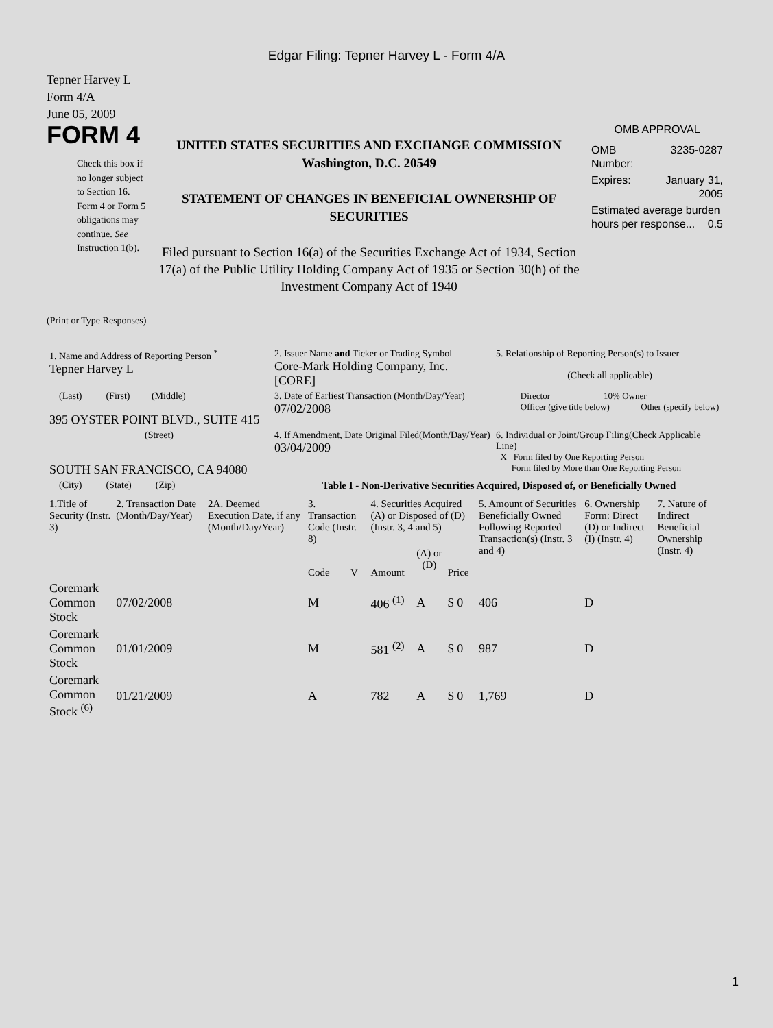Edgar Filing: Tepner Harvey L - Form 4/A
Tepner Harvey L
Form 4/A
June 05, 2009
FORM 4
Check this box if no longer subject to Section 16. Form 4 or Form 5 obligations may continue. See Instruction 1(b).
UNITED STATES SECURITIES AND EXCHANGE COMMISSION
Washington, D.C. 20549
STATEMENT OF CHANGES IN BENEFICIAL OWNERSHIP OF SECURITIES
Filed pursuant to Section 16(a) of the Securities Exchange Act of 1934, Section 17(a) of the Public Utility Holding Company Act of 1935 or Section 30(h) of the Investment Company Act of 1940
OMB APPROVAL
| OMB Number: | 3235-0287 |
| Expires: | January 31, 2005 |
| Estimated average burden hours per response... 0.5 | |
(Print or Type Responses)
| 1. Name and Address of Reporting Person <sup>*</sup> Tepner Harvey L | 2. Issuer Name and Ticker or Trading Symbol Core-Mark Holding Company, Inc. [CORE] | 5. Relationship of Reporting Person(s) to Issuer (Check all applicable) |
| (Last) (First) (Middle) 395 OYSTER POINT BLVD., SUITE 415 | 3. Date of Earliest Transaction (Month/Day/Year) 07/02/2008 | _____ Director _____ 10% Owner _____ Officer (give title below) _____ Other (specify below) |
| (Street) SOUTH SAN FRANCISCO, CA 94080 | 4. If Amendment, Date Original Filed(Month/Day/Year) 03/04/2009 | 6. Individual or Joint/Group Filing(Check Applicable Line) _X_ Form filed by One Reporting Person ___ Form filed by More than One Reporting Person |
| (City) (State) (Zip) | Table I - Non-Derivative Securities Acquired, Disposed of, or Beneficially Owned | |
| 1.Title of Security (Instr. 3) | 2. Transaction Date (Month/Day/Year) | 2A. Deemed Execution Date, if any (Month/Day/Year) | 3. Transaction Code (Instr. 8) | | 4. Securities Acquired (A) or Disposed of (D) (Instr. 3, 4 and 5) | | | 5. Amount of Securities Beneficially Owned Following Reported Transaction(s) (Instr. 3 and 4) | 6. Ownership Form: Direct (D) or Indirect (I) (Instr. 4) | 7. Nature of Indirect Beneficial Ownership (Instr. 4) |
| --- | --- | --- | --- | --- | --- | --- | --- | --- | --- | --- |
| | | | Code | V | Amount | (A) or (D) | Price | | | |
| Coremark Common Stock | 07/02/2008 | | M | | 406 <sup>(1)</sup> | A | $ 0 | 406 | D | |
| Coremark Common Stock | 01/01/2009 | | M | | 581 <sup>(2)</sup> | A | $ 0 | 987 | D | |
| Coremark Common Stock <sup>(6)</sup> | 01/21/2009 | | A | | 782 | A | $ 0 | 1,769 | D | |
1